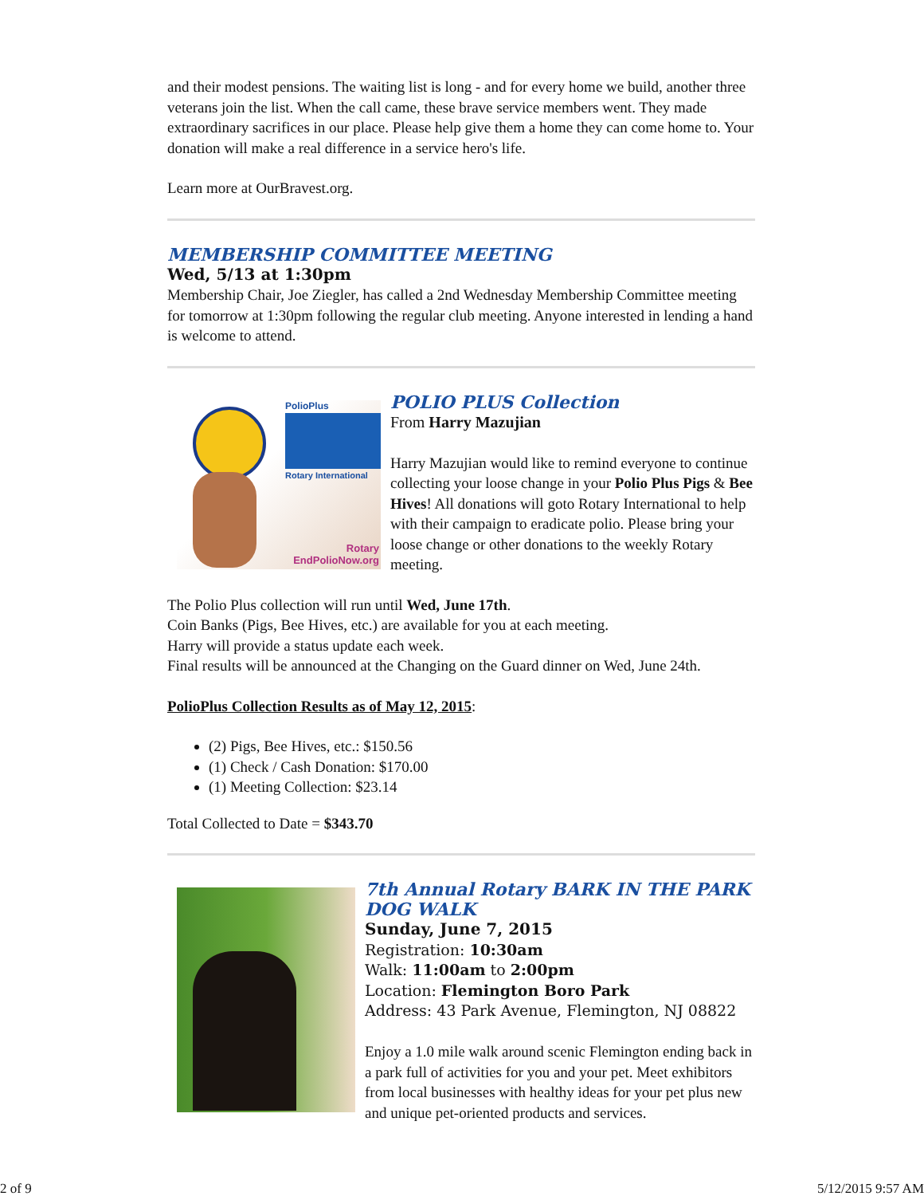and their modest pensions. The waiting list is long - and for every home we build, another three veterans join the list. When the call came, these brave service members went. They made extraordinary sacrifices in our place. Please help give them a home they can come home to. Your donation will make a real difference in a service hero's life.
Learn more at OurBravest.org.
MEMBERSHIP COMMITTEE MEETING
Wed, 5/13 at 1:30pm
Membership Chair, Joe Ziegler, has called a 2nd Wednesday Membership Committee meeting for tomorrow at 1:30pm following the regular club meeting. Anyone interested in lending a hand is welcome to attend.
PolioPlus
Rotary International
Rotary
EndPolioNow.org
POLIO PLUS Collection
From Harry Mazujian
Harry Mazujian would like to remind everyone to continue collecting your loose change in your Polio Plus Pigs & Bee Hives! All donations will goto Rotary International to help with their campaign to eradicate polio. Please bring your loose change or other donations to the weekly Rotary meeting.
The Polio Plus collection will run until Wed, June 17th.
Coin Banks (Pigs, Bee Hives, etc.) are available for you at each meeting.
Harry will provide a status update each week.
Final results will be announced at the Changing on the Guard dinner on Wed, June 24th.
PolioPlus Collection Results as of May 12, 2015:
(2) Pigs, Bee Hives, etc.: $150.56
(1) Check / Cash Donation: $170.00
(1) Meeting Collection: $23.14
Total Collected to Date = $343.70
7th Annual Rotary BARK IN THE PARK DOG WALK
Sunday, June 7, 2015
Registration: 10:30am
Walk: 11:00am to 2:00pm
Location: Flemington Boro Park
Address: 43 Park Avenue, Flemington, NJ 08822
Enjoy a 1.0 mile walk around scenic Flemington ending back in a park full of activities for you and your pet. Meet exhibitors from local businesses with healthy ideas for your pet plus new and unique pet-oriented products and services.
2 of 9 5/12/2015 9:57 AM